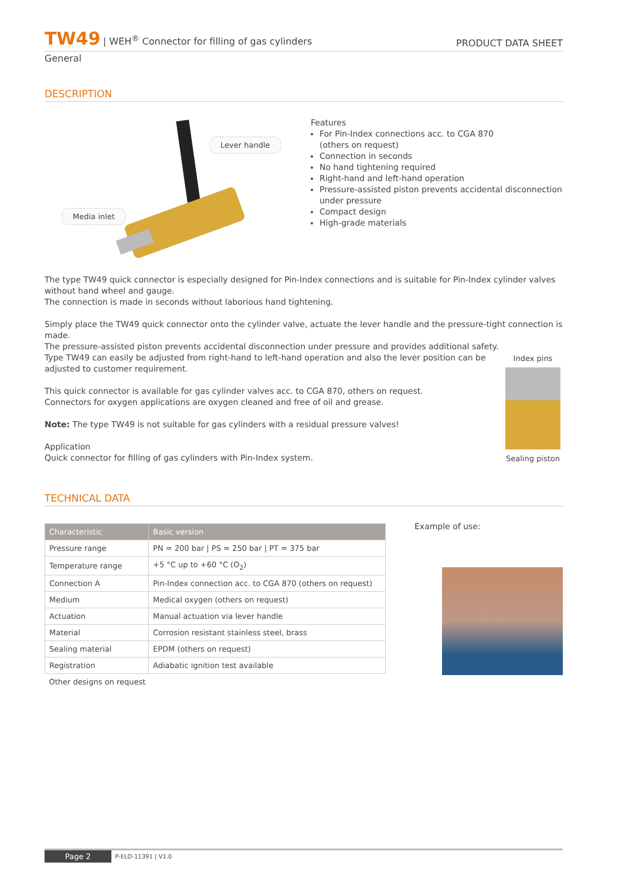TW49 | WEH<sup>®</sup> Connector for filling of gas cylinders
PRODUCT DATA SHEET
General
DESCRIPTION
Lever handle
Media inlet
Features
For Pin-Index connections acc. to CGA 870
(others on request)
Connection in seconds
No hand tightening required
Right-hand and left-hand operation
Pressure-assisted piston prevents accidental disconnection
under pressure
Compact design
High-grade materials
The type TW49 quick connector is especially designed for Pin-Index connections and is suitable for Pin-Index cylinder valves without hand wheel and gauge.
The connection is made in seconds without laborious hand tightening.
Simply place the TW49 quick connector onto the cylinder valve, actuate the lever handle and the pressure-tight connection is made.
The pressure-assisted piston prevents accidental disconnection under pressure and provides additional safety.
Type TW49 can easily be adjusted from right-hand to left-hand operation and also the lever position can be
adjusted to customer requirement.
This quick connector is available for gas cylinder valves acc. to CGA 870, others on request.
Connectors for oxygen applications are oxygen cleaned and free of oil and grease.
Note: The type TW49 is not suitable for gas cylinders with a residual pressure valves!
Application
Quick connector for filling of gas cylinders with Pin-Index system.
Index pins
Sealing piston
TECHNICAL DATA
| Characteristic | Basic version |
| --- | --- |
| Pressure range | PN = 200 bar / PS = 250 bar / PT = 375 bar |
| Temperature range | +5 °C up to +60 °C (O<sub>2</sub>) |
| Connection A | Pin-Index connection acc. to CGA 870 (others on request) |
| Medium | Medical oxygen (others on request) |
| Actuation | Manual actuation via lever handle |
| Material | Corrosion resistant stainless steel, brass |
| Sealing material | EPDM (others on request) |
| Registration | Adiabatic ignition test available |
| Other designs on request | |
Example of use:
Page 2 P-ELO-11391 | V1.0